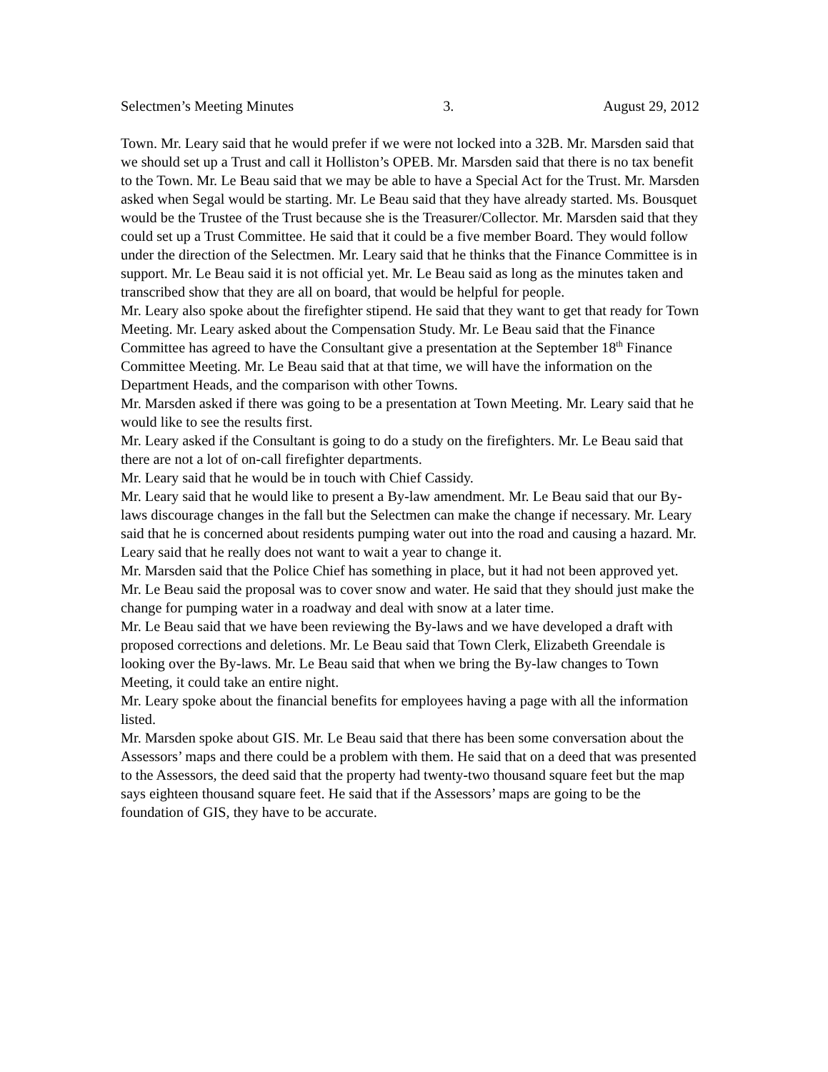Selectmen’s Meeting Minutes 3. August 29, 2012
Town. Mr. Leary said that he would prefer if we were not locked into a 32B. Mr. Marsden said that we should set up a Trust and call it Holliston’s OPEB. Mr. Marsden said that there is no tax benefit to the Town. Mr. Le Beau said that we may be able to have a Special Act for the Trust. Mr. Marsden asked when Segal would be starting. Mr. Le Beau said that they have already started. Ms. Bousquet would be the Trustee of the Trust because she is the Treasurer/Collector. Mr. Marsden said that they could set up a Trust Committee. He said that it could be a five member Board. They would follow under the direction of the Selectmen. Mr. Leary said that he thinks that the Finance Committee is in support. Mr. Le Beau said it is not official yet. Mr. Le Beau said as long as the minutes taken and transcribed show that they are all on board, that would be helpful for people.
Mr. Leary also spoke about the firefighter stipend. He said that they want to get that ready for Town Meeting. Mr. Leary asked about the Compensation Study. Mr. Le Beau said that the Finance Committee has agreed to have the Consultant give a presentation at the September 18<sup>th</sup> Finance Committee Meeting. Mr. Le Beau said that at that time, we will have the information on the Department Heads, and the comparison with other Towns.
Mr. Marsden asked if there was going to be a presentation at Town Meeting. Mr. Leary said that he would like to see the results first.
Mr. Leary asked if the Consultant is going to do a study on the firefighters. Mr. Le Beau said that there are not a lot of on-call firefighter departments.
Mr. Leary said that he would be in touch with Chief Cassidy.
Mr. Leary said that he would like to present a By-law amendment. Mr. Le Beau said that our By-laws discourage changes in the fall but the Selectmen can make the change if necessary. Mr. Leary said that he is concerned about residents pumping water out into the road and causing a hazard. Mr. Leary said that he really does not want to wait a year to change it.
Mr. Marsden said that the Police Chief has something in place, but it had not been approved yet. Mr. Le Beau said the proposal was to cover snow and water. He said that they should just make the change for pumping water in a roadway and deal with snow at a later time.
Mr. Le Beau said that we have been reviewing the By-laws and we have developed a draft with proposed corrections and deletions. Mr. Le Beau said that Town Clerk, Elizabeth Greendale is looking over the By-laws. Mr. Le Beau said that when we bring the By-law changes to Town Meeting, it could take an entire night.
Mr. Leary spoke about the financial benefits for employees having a page with all the information listed.
Mr. Marsden spoke about GIS. Mr. Le Beau said that there has been some conversation about the Assessors’ maps and there could be a problem with them. He said that on a deed that was presented to the Assessors, the deed said that the property had twenty-two thousand square feet but the map says eighteen thousand square feet. He said that if the Assessors’ maps are going to be the foundation of GIS, they have to be accurate.